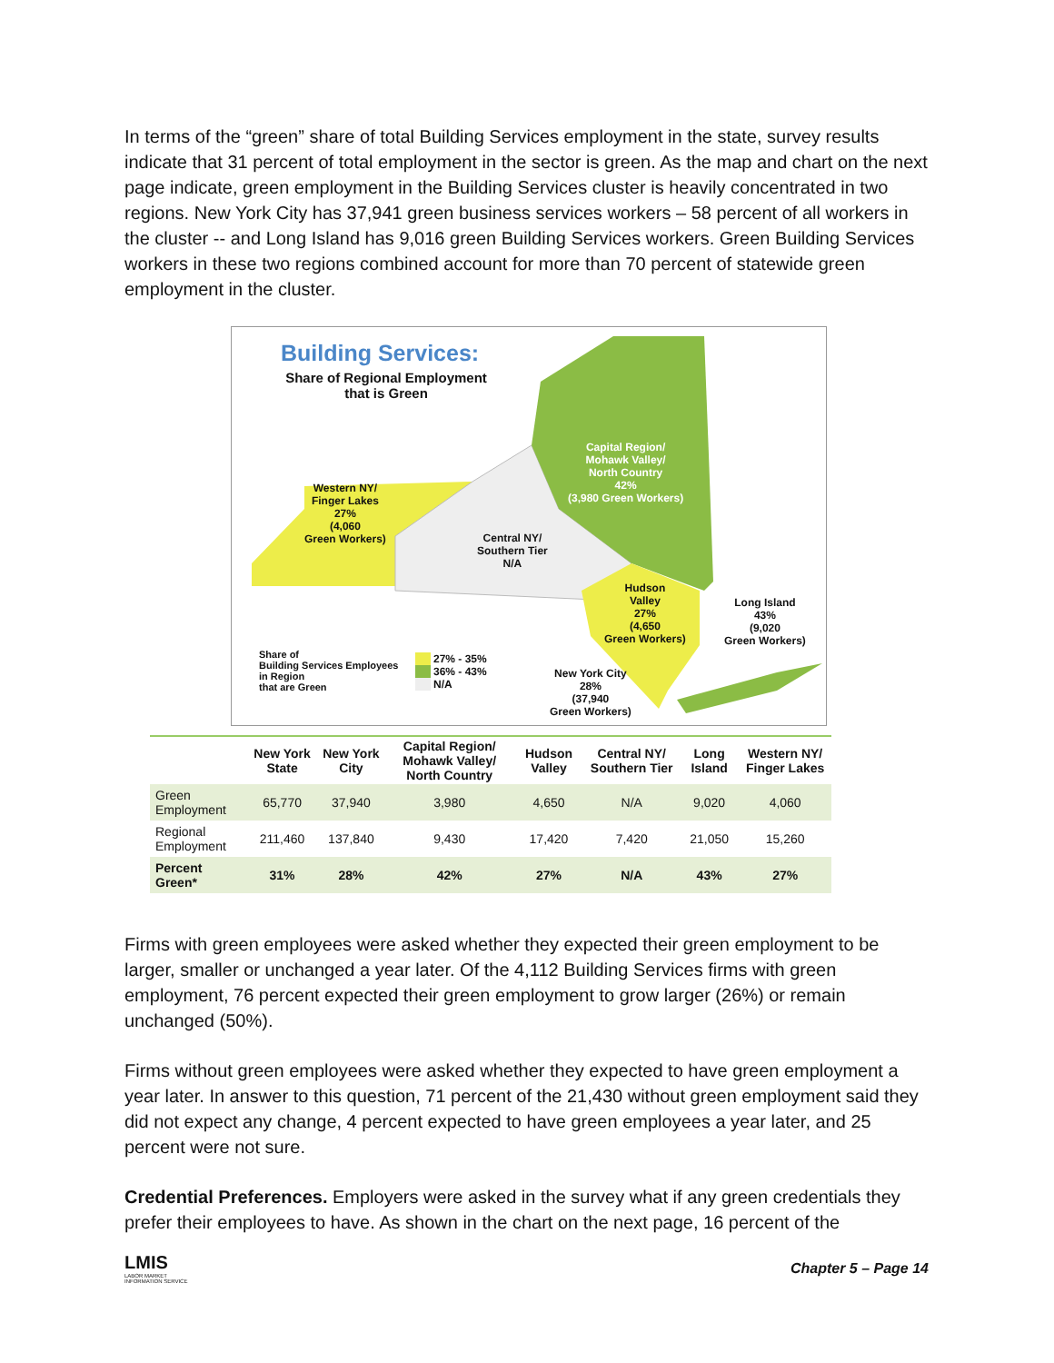In terms of the “green” share of total Building Services employment in the state, survey results indicate that 31 percent of total employment in the sector is green. As the map and chart on the next page indicate, green employment in the Building Services cluster is heavily concentrated in two regions. New York City has 37,941 green business services workers – 58 percent of all workers in the cluster -- and Long Island has 9,016 green Building Services workers. Green Building Services workers in these two regions combined account for more than 70 percent of statewide green employment in the cluster.
Building Services:
Share of Regional Employment that is Green
Western NY/
Finger Lakes
27%
(4,060
Green Workers)
Central NY/
Southern Tier
N/A
Capital Region/
Mohawk Valley/
North Country
42%
(3,980 Green Workers)
Hudson
Valley
27%
(4,650
Green Workers)
Long Island
43%
(9,020
Green Workers)
New York City
28%
(37,940
Green Workers)
Share of
Building Services Employees
in Region
that are Green
27% - 35%
36% - 43%
N/A
| | New York State | New York City | Capital Region/ Mohawk Valley/ North Country | Hudson Valley | Central NY/ Southern Tier | Long Island | Western NY/ Finger Lakes |
| --- | --- | --- | --- | --- | --- | --- | --- |
| Green Employment | 65,770 | 37,940 | 3,980 | 4,650 | N/A | 9,020 | 4,060 |
| Regional Employment | 211,460 | 137,840 | 9,430 | 17,420 | 7,420 | 21,050 | 15,260 |
| Percent Green* | 31% | 28% | 42% | 27% | N/A | 43% | 27% |
Firms with green employees were asked whether they expected their green employment to be larger, smaller or unchanged a year later. Of the 4,112 Building Services firms with green employment, 76 percent expected their green employment to grow larger (26%) or remain unchanged (50%).
Firms without green employees were asked whether they expected to have green employment a year later. In answer to this question, 71 percent of the 21,430 without green employment said they did not expect any change, 4 percent expected to have green employees a year later, and 25 percent were not sure.
Credential Preferences. Employers were asked in the survey what if any green credentials they prefer their employees to have. As shown in the chart on the next page, 16 percent of the
LMIS
LABOR MARKET
INFORMATION SERVICE
Chapter 5 – Page 14